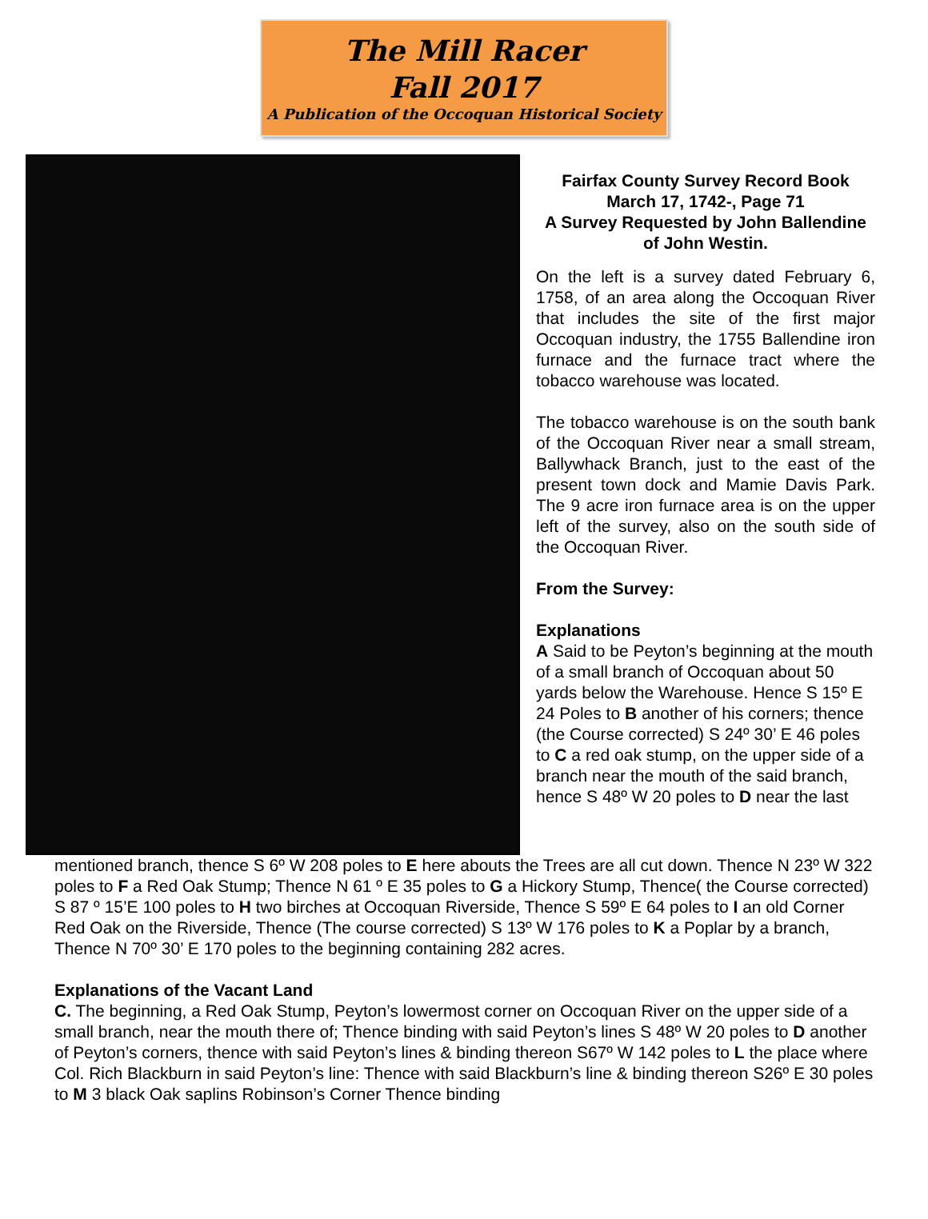The Mill Racer
Fall 2017
A Publication of the Occoquan Historical Society
Fairfax County Survey Record Book
March 17, 1742-, Page 71
A Survey Requested by John Ballendine of John Westin.
On the left is a survey dated February 6, 1758, of an area along the Occoquan River that includes the site of the first major Occoquan industry, the 1755 Ballendine iron furnace and the furnace tract where the tobacco warehouse was located.
The tobacco warehouse is on the south bank of the Occoquan River near a small stream, Ballywhack Branch, just to the east of the present town dock and Mamie Davis Park. The 9 acre iron furnace area is on the upper left of the survey, also on the south side of the Occoquan River.
From the Survey:
Explanations
A Said to be Peyton’s beginning at the mouth of a small branch of Occoquan about 50 yards below the Warehouse. Hence S 15º E 24 Poles to B another of his corners; thence (the Course corrected) S 24º 30’ E 46 poles to C a red oak stump, on the upper side of a branch near the mouth of the said branch, hence S 48º W 20 poles to D near the last
mentioned branch, thence S 6º W 208 poles to E here abouts the Trees are all cut down. Thence N 23º W 322 poles to F a Red Oak Stump; Thence N 61 º E 35 poles to G a Hickory Stump, Thence( the Course corrected) S 87 º 15’E 100 poles to H two birches at Occoquan Riverside, Thence S 59º E 64 poles to I an old Corner Red Oak on the Riverside, Thence (The course corrected) S 13º W 176 poles to K a Poplar by a branch, Thence N 70º 30’ E 170 poles to the beginning containing 282 acres.
Explanations of the Vacant Land
C. The beginning, a Red Oak Stump, Peyton’s lowermost corner on Occoquan River on the upper side of a small branch, near the mouth there of; Thence binding with said Peyton’s lines S 48º W 20 poles to D another of Peyton’s corners, thence with said Peyton’s lines & binding thereon S67º W 142 poles to L the place where Col. Rich Blackburn in said Peyton’s line: Thence with said Blackburn’s line & binding thereon S26º E 30 poles to M 3 black Oak saplins Robinson’s Corner Thence binding